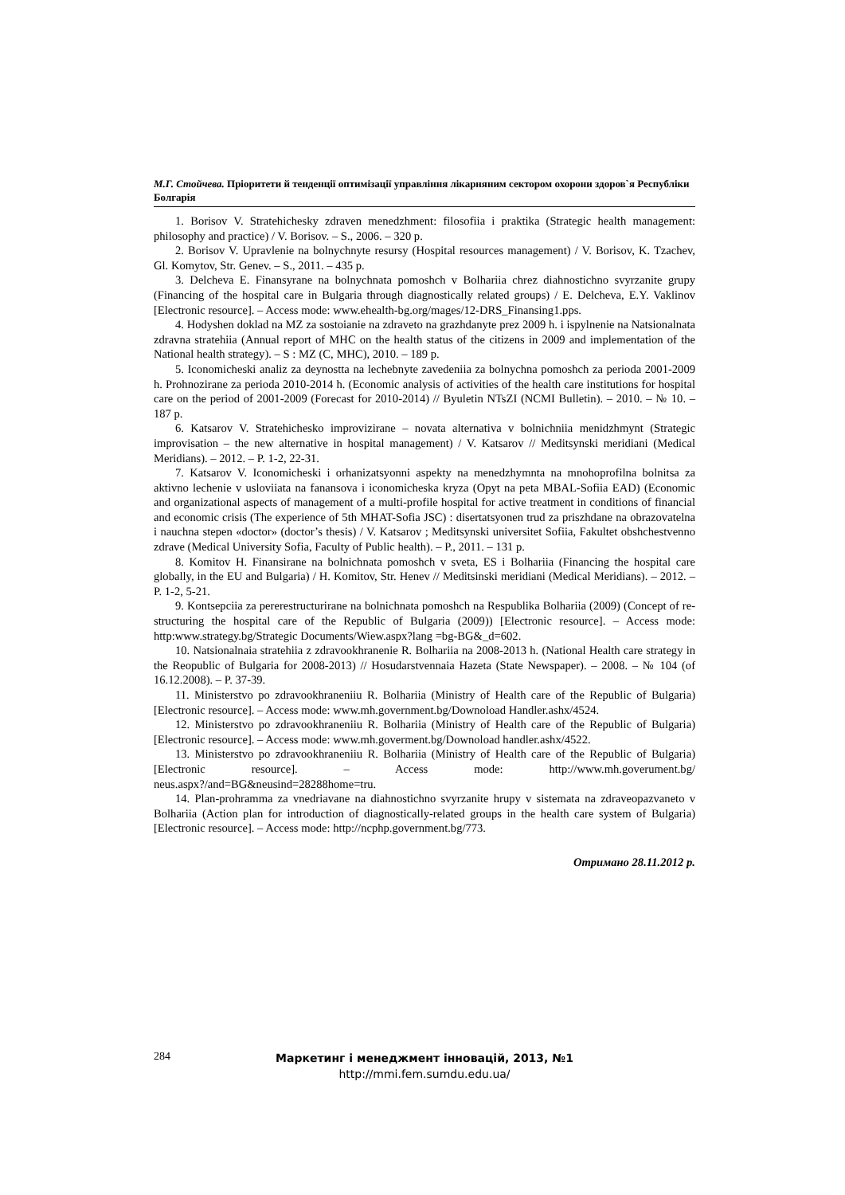М.Г. Стойчева. Пріоритети й тенденції оптимізації управління лікарняним сектором охорони здоров`я Республіки Болгарія
1. Borisov V. Stratehichesky zdraven menedzhment: filosofiia i praktika (Strategic health management: philosophy and practice) / V. Borisov. – S., 2006. – 320 p.
2. Borisov V. Upravlenie na bolnychnyte resursy (Hospital resources management) / V. Borisov, K. Tzachev, Gl. Komytov, Str. Genev. – S., 2011. – 435 p.
3. Delcheva E. Finansyrane na bolnychnata pomoshch v Bolhariia chrez diahnostichno svyrzanite grupy (Financing of the hospital care in Bulgaria through diagnostically related groups) / E. Delcheva, E.Y. Vaklinov [Electronic resource]. – Access mode: www.ehealth-bg.org/mages/12-DRS_Finansing1.pps.
4. Hodyshen doklad na MZ za sostoianie na zdraveto na grazhdanyte prez 2009 h. i ispylnenie na Natsionalnata zdravna stratehiia (Annual report of MHC on the health status of the citizens in 2009 and implementation of the National health strategy). – S : MZ (C, MHC), 2010. – 189 p.
5. Iconomicheski analiz za deynostta na lechebnyte zavedeniia za bolnychna pomoshch za perioda 2001-2009 h. Prohnozirane za perioda 2010-2014 h. (Economic analysis of activities of the health care institutions for hospital care on the period of 2001-2009 (Forecast for 2010-2014) // Byuletin NTsZI (NCMI Bulletin). – 2010. – № 10. – 187 p.
6. Katsarov V. Stratehichesko improvizirane – novata alternativa v bolnichniia menidzhmynt (Strategic improvisation – the new alternative in hospital management) / V. Katsarov // Meditsynski meridiani (Medical Meridians). – 2012. – P. 1-2, 22-31.
7. Katsarov V. Iconomicheski i orhanizatsyonni aspekty na menedzhymnta na mnohoprofilna bolnitsa za aktivno lechenie v usloviiata na fanansova i iconomicheska kryza (Opyt na peta MBAL-Sofiia EAD) (Economic and organizational aspects of management of a multi-profile hospital for active treatment in conditions of financial and economic crisis (The experience of 5th MHAT-Sofia JSC) : disertatsyonen trud za priszhdane na obrazovatelna i nauchna stepen «doctor» (doctor’s thesis) / V. Katsarov ; Meditsynski universitet Sofiia, Fakultet obshchestvenno zdrave (Medical University Sofia, Faculty of Public health). – P., 2011. – 131 p.
8. Komitov H. Finansirane na bolnichnata pomoshch v sveta, ES i Bolhariia (Financing the hospital care globally, in the EU and Bulgaria) / H. Komitov, Str. Henev // Meditsinski meridiani (Medical Meridians). – 2012. – P. 1-2, 5-21.
9. Kontsepciia za pererestructurirane na bolnichnata pomoshch na Respublika Bolhariia (2009) (Concept of re-structuring the hospital care of the Republic of Bulgaria (2009)) [Electronic resource]. – Access mode: http:www.strategy.bg/Strategic Documents/Wiew.aspx?lang =bg-BG&_d=602.
10. Natsionalnaia stratehiia z zdravookhranenie R. Bolhariia na 2008-2013 h. (National Health care strategy in the Reopublic of Bulgaria for 2008-2013) // Hosudarstvennaia Hazeta (State Newspaper). – 2008. – № 104 (of 16.12.2008). – P. 37-39.
11. Ministerstvo po zdravookhraneniiu R. Bolhariia (Ministry of Health care of the Republic of Bulgaria) [Electronic resource]. – Access mode: www.mh.government.bg/Downoload Handler.ashx/4524.
12. Ministerstvo po zdravookhraneniiu R. Bolhariia (Ministry of Health care of the Republic of Bulgaria) [Electronic resource]. – Access mode: www.mh.goverment.bg/Downoload handler.ashx/4522.
13. Ministerstvo po zdravookhraneniiu R. Bolhariia (Ministry of Health care of the Republic of Bulgaria) [Electronic resource]. – Access mode: http://www.mh.goverument.bg/ neus.aspx?/and=BG&neusind=28288home=tru.
14. Plan-prohramma za vnedriavane na diahnostichno svyrzanite hrupy v sistemata na zdraveopazvaneto v Bolhariia (Action plan for introduction of diagnostically-related groups in the health care system of Bulgaria) [Electronic resource]. – Access mode: http://ncphp.government.bg/773.
Отримано 28.11.2012 р.
284
Маркетинг і менеджмент інновацій, 2013, №1
http://mmi.fem.sumdu.edu.ua/